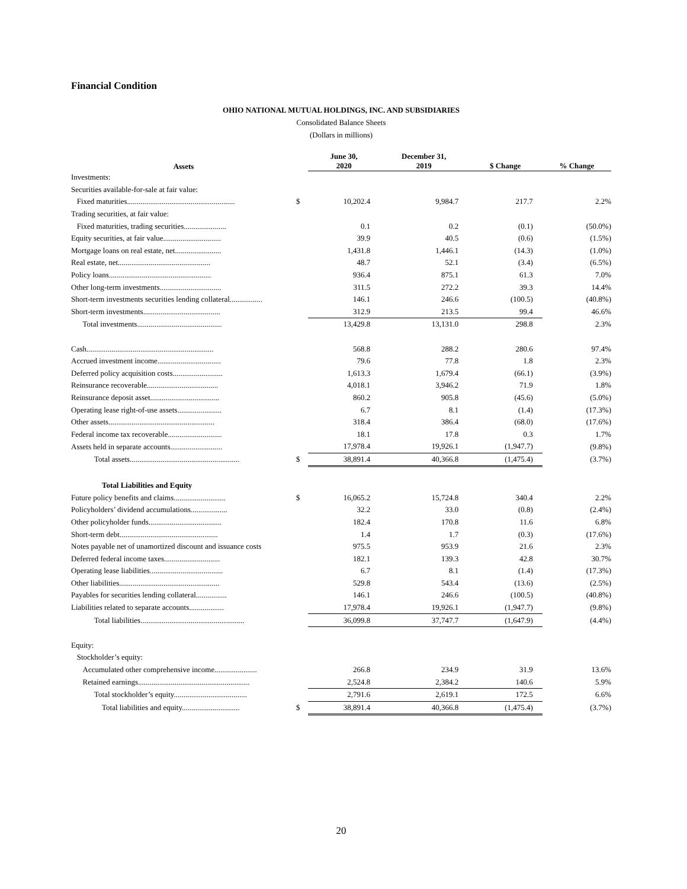Financial Condition
OHIO NATIONAL MUTUAL HOLDINGS, INC. AND SUBSIDIARIES
Consolidated Balance Sheets
(Dollars in millions)
| Assets | | June 30, 2020 | December 31, 2019 | $ Change | % Change |
| --- | --- | --- | --- | --- | --- |
| Investments: | | | | | |
| Securities available-for-sale at fair value: | | | | | |
| Fixed maturities........................................................ | $ | 10,202.4 | 9,984.7 | 217.7 | 2.2% |
| Trading securities, at fair value: | | | | | |
| Fixed maturities, trading securities...................... | | 0.1 | 0.2 | (0.1) | (50.0%) |
| Equity securities, at fair value.............................. | | 39.9 | 40.5 | (0.6) | (1.5%) |
| Mortgage loans on real estate, net........................ | | 1,431.8 | 1,446.1 | (14.3) | (1.0%) |
| Real estate, net................................................ | | 48.7 | 52.1 | (3.4) | (6.5%) |
| Policy loans..................................................... | | 936.4 | 875.1 | 61.3 | 7.0% |
| Other long-term investments................................ | | 311.5 | 272.2 | 39.3 | 14.4% |
| Short-term investments securities lending collateral................. | | 146.1 | 246.6 | (100.5) | (40.8%) |
| Short-term investments........................................ | | 312.9 | 213.5 | 99.4 | 46.6% |
| Total investments............................................ | | 13,429.8 | 13,131.0 | 298.8 | 2.3% |
| Cash.................................................................. | | 568.8 | 288.2 | 280.6 | 97.4% |
| Accrued investment income................................. | | 79.6 | 77.8 | 1.8 | 2.3% |
| Deferred policy acquisition costs.......................... | | 1,613.3 | 1,679.4 | (66.1) | (3.9%) |
| Reinsurance recoverable..................................... | | 4,018.1 | 3,946.2 | 71.9 | 1.8% |
| Reinsurance deposit asset.................................... | | 860.2 | 905.8 | (45.6) | (5.0%) |
| Operating lease right-of-use assets....................... | | 6.7 | 8.1 | (1.4) | (17.3%) |
| Other assets....................................................... | | 318.4 | 386.4 | (68.0) | (17.6%) |
| Federal income tax recoverable............................ | | 18.1 | 17.8 | 0.3 | 1.7% |
| Assets held in separate accounts........................... | | 17,978.4 | 19,926.1 | (1,947.7) | (9.8%) |
| Total assets......................................................... | $ | 38,891.4 | 40,366.8 | (1,475.4) | (3.7%) |
| Total Liabilities and Equity | | | | | |
| Future policy benefits and claims........................... | $ | 16,065.2 | 15,724.8 | 340.4 | 2.2% |
| Policyholders’ dividend accumulations................... | | 32.2 | 33.0 | (0.8) | (2.4%) |
| Other policyholder funds...................................... | | 182.4 | 170.8 | 11.6 | 6.8% |
| Short-term debt................................................... | | 1.4 | 1.7 | (0.3) | (17.6%) |
| Notes payable net of unamortized discount and issuance costs | | 975.5 | 953.9 | 21.6 | 2.3% |
| Deferred federal income taxes............................. | | 182.1 | 139.3 | 42.8 | 30.7% |
| Operating lease liabilities...................................... | | 6.7 | 8.1 | (1.4) | (17.3%) |
| Other liabilities.................................................... | | 529.8 | 543.4 | (13.6) | (2.5%) |
| Payables for securities lending collateral................ | | 146.1 | 246.6 | (100.5) | (40.8%) |
| Liabilities related to separate accounts.................. | | 17,978.4 | 19,926.1 | (1,947.7) | (9.8%) |
| Total liabilities...................................................... | | 36,099.8 | 37,747.7 | (1,647.9) | (4.4%) |
| Equity: | | | | | |
| Stockholder’s equity: | | | | | |
| Accumulated other comprehensive income...................... | | 266.8 | 234.9 | 31.9 | 13.6% |
| Retained earnings.......................................................... | | 2,524.8 | 2,384.2 | 140.6 | 5.9% |
| Total stockholder’s equity...................................... | | 2,791.6 | 2,619.1 | 172.5 | 6.6% |
| Total liabilities and equity.............................. | $ | 38,891.4 | 40,366.8 | (1,475.4) | (3.7%) |
20